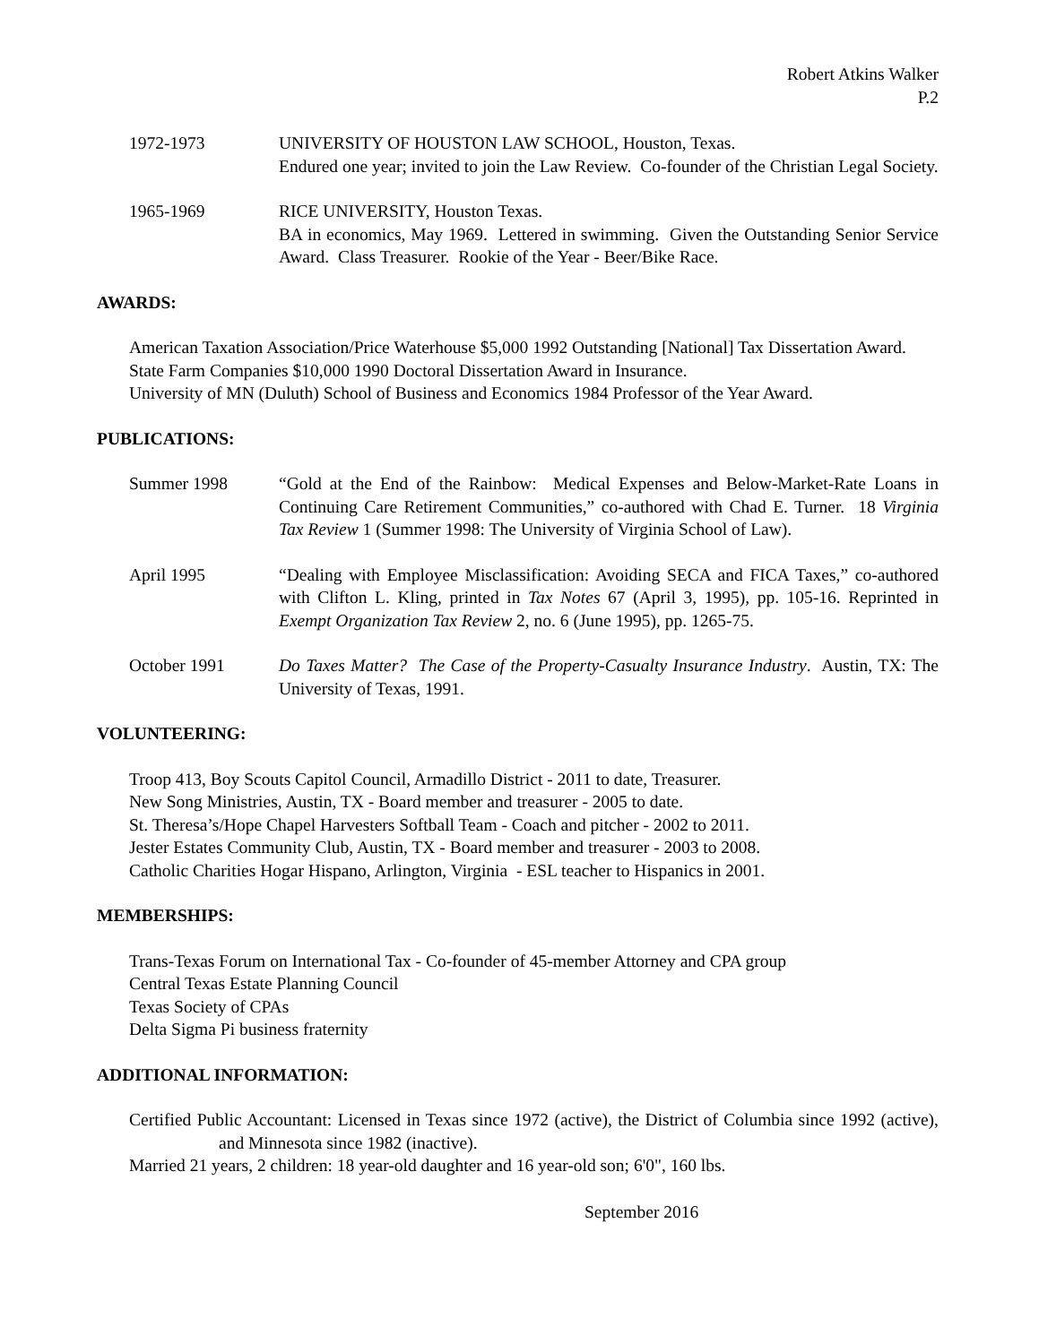Robert Atkins Walker
P.2
1972-1973 UNIVERSITY OF HOUSTON LAW SCHOOL, Houston, Texas.
Endured one year; invited to join the Law Review. Co-founder of the Christian Legal Society.
1965-1969 RICE UNIVERSITY, Houston Texas.
BA in economics, May 1969. Lettered in swimming. Given the Outstanding Senior Service Award. Class Treasurer. Rookie of the Year - Beer/Bike Race.
AWARDS:
American Taxation Association/Price Waterhouse $5,000 1992 Outstanding [National] Tax Dissertation Award.
State Farm Companies $10,000 1990 Doctoral Dissertation Award in Insurance.
University of MN (Duluth) School of Business and Economics 1984 Professor of the Year Award.
PUBLICATIONS:
Summer 1998 “Gold at the End of the Rainbow: Medical Expenses and Below-Market-Rate Loans in Continuing Care Retirement Communities,” co-authored with Chad E. Turner. 18 Virginia Tax Review 1 (Summer 1998: The University of Virginia School of Law).
April 1995 “Dealing with Employee Misclassification: Avoiding SECA and FICA Taxes,” co-authored with Clifton L. Kling, printed in Tax Notes 67 (April 3, 1995), pp. 105-16. Reprinted in Exempt Organization Tax Review 2, no. 6 (June 1995), pp. 1265-75.
October 1991 Do Taxes Matter? The Case of the Property-Casualty Insurance Industry. Austin, TX: The University of Texas, 1991.
VOLUNTEERING:
Troop 413, Boy Scouts Capitol Council, Armadillo District - 2011 to date, Treasurer.
New Song Ministries, Austin, TX - Board member and treasurer - 2005 to date.
St. Theresa’s/Hope Chapel Harvesters Softball Team - Coach and pitcher - 2002 to 2011.
Jester Estates Community Club, Austin, TX - Board member and treasurer - 2003 to 2008.
Catholic Charities Hogar Hispano, Arlington, Virginia - ESL teacher to Hispanics in 2001.
MEMBERSHIPS:
Trans-Texas Forum on International Tax - Co-founder of 45-member Attorney and CPA group
Central Texas Estate Planning Council
Texas Society of CPAs
Delta Sigma Pi business fraternity
ADDITIONAL INFORMATION:
Certified Public Accountant: Licensed in Texas since 1972 (active), the District of Columbia since 1992 (active), and Minnesota since 1982 (inactive).
Married 21 years, 2 children: 18 year-old daughter and 16 year-old son; 6'0", 160 lbs.
September 2016